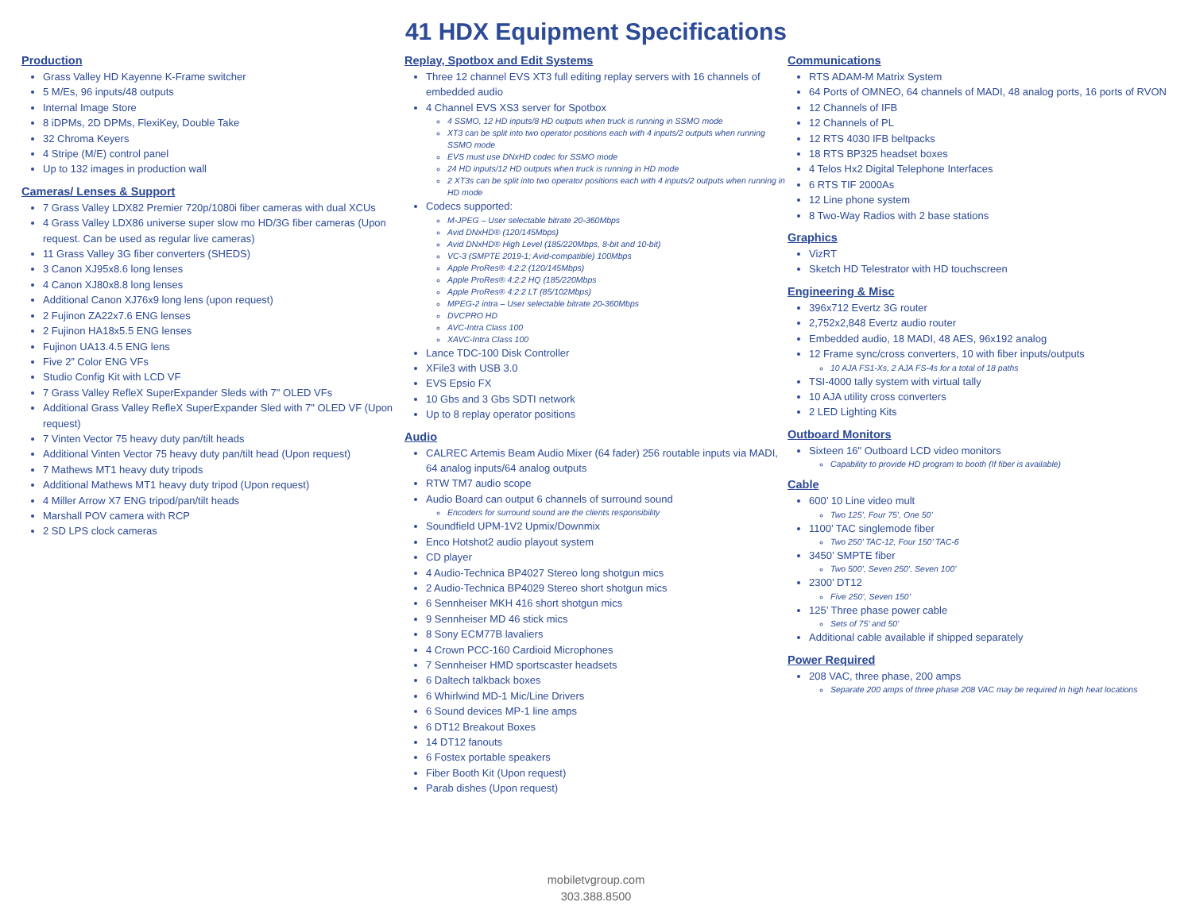41 HDX Equipment Specifications
Production
Grass Valley HD Kayenne K-Frame switcher
5 M/Es, 96 inputs/48 outputs
Internal Image Store
8 iDPMs, 2D DPMs, FlexiKey, Double Take
32 Chroma Keyers
4 Stripe (M/E) control panel
Up to 132 images in production wall
Cameras/ Lenses & Support
7 Grass Valley LDX82 Premier 720p/1080i fiber cameras with dual XCUs
4 Grass Valley LDX86 universe super slow mo HD/3G fiber cameras (Upon request. Can be used as regular live cameras)
11 Grass Valley 3G fiber converters (SHEDS)
3 Canon XJ95x8.6 long lenses
4 Canon XJ80x8.8 long lenses
Additional Canon XJ76x9 long lens (upon request)
2 Fujinon ZA22x7.6 ENG lenses
2 Fujinon HA18x5.5 ENG lenses
Fujinon UA13.4.5 ENG lens
Five 2” Color ENG VFs
Studio Config Kit with LCD VF
7 Grass Valley RefleX SuperExpander Sleds with 7" OLED VFs
Additional Grass Valley RefleX SuperExpander Sled with 7" OLED VF (Upon request)
7 Vinten Vector 75 heavy duty pan/tilt heads
Additional Vinten Vector 75 heavy duty pan/tilt head (Upon request)
7 Mathews MT1 heavy duty tripods
Additional Mathews MT1 heavy duty tripod (Upon request)
4 Miller Arrow X7 ENG tripod/pan/tilt heads
Marshall POV camera with RCP
2 SD LPS clock cameras
Replay, Spotbox and Edit Systems
Three 12 channel EVS XT3 full editing replay servers with 16 channels of embedded audio
4 Channel EVS XS3 server for Spotbox
4 SSMO, 12 HD inputs/8 HD outputs when truck is running in SSMO mode
XT3 can be split into two operator positions each with 4 inputs/2 outputs when running SSMO mode
EVS must use DNxHD codec for SSMO mode
24 HD inputs/12 HD outputs when truck is running in HD mode
2 XT3s can be split into two operator positions each with 4 inputs/2 outputs when running in HD mode
Codecs supported:
M-JPEG – User selectable bitrate 20-360Mbps
Avid DNxHD® (120/145Mbps)
Avid DNxHD® High Level (185/220Mbps, 8-bit and 10-bit)
VC-3 (SMPTE 2019-1; Avid-compatible) 100Mbps
Apple ProRes® 4:2:2 (120/145Mbps)
Apple ProRes® 4:2:2 HQ (185/220Mbps
Apple ProRes® 4:2:2 LT (85/102Mbps)
MPEG-2 intra – User selectable bitrate 20-360Mbps
DVCPRO HD
AVC-Intra Class 100
XAVC-Intra Class 100
Lance TDC-100 Disk Controller
XFile3 with USB 3.0
EVS Epsio FX
10 Gbs and 3 Gbs SDTI network
Up to 8 replay operator positions
Audio
CALREC Artemis Beam Audio Mixer (64 fader) 256 routable inputs via MADI, 64 analog inputs/64 analog outputs
RTW TM7 audio scope
Audio Board can output 6 channels of surround sound
Encoders for surround sound are the clients responsibility
Soundfield UPM-1V2 Upmix/Downmix
Enco Hotshot2 audio playout system
CD player
4 Audio-Technica BP4027 Stereo long shotgun mics
2 Audio-Technica BP4029 Stereo short shotgun mics
6 Sennheiser MKH 416 short shotgun mics
9 Sennheiser MD 46 stick mics
8 Sony ECM77B lavaliers
4 Crown PCC-160 Cardioid Microphones
7 Sennheiser HMD sportscaster headsets
6 Daltech talkback boxes
6 Whirlwind MD-1 Mic/Line Drivers
6 Sound devices MP-1 line amps
6 DT12 Breakout Boxes
14 DT12 fanouts
6 Fostex portable speakers
Fiber Booth Kit (Upon request)
Parab dishes (Upon request)
Communications
RTS ADAM-M Matrix System
64 Ports of OMNEO, 64 channels of MADI, 48 analog ports, 16 ports of RVON
12 Channels of IFB
12 Channels of PL
12 RTS 4030 IFB beltpacks
18 RTS BP325 headset boxes
4 Telos Hx2 Digital Telephone Interfaces
6 RTS TIF 2000As
12 Line phone system
8 Two-Way Radios with 2 base stations
Graphics
VizRT
Sketch HD Telestrator with HD touchscreen
Engineering & Misc
396x712 Evertz 3G router
2,752x2,848 Evertz audio router
Embedded audio, 18 MADI, 48 AES, 96x192 analog
12 Frame sync/cross converters, 10 with fiber inputs/outputs
10 AJA FS1-Xs, 2 AJA FS-4s for a total of 18 paths
TSI-4000 tally system with virtual tally
10 AJA utility cross converters
2 LED Lighting Kits
Outboard Monitors
Sixteen 16" Outboard LCD video monitors
Capability to provide HD program to booth (If fiber is available)
Cable
600’ 10 Line video mult
Two 125’, Four 75’, One 50’
1100’ TAC singlemode fiber
Two 250’ TAC-12, Four 150’ TAC-6
3450’ SMPTE fiber
Two 500’, Seven 250’, Seven 100’
2300’ DT12
Five 250’, Seven 150’
125’ Three phase power cable
Sets of 75’ and 50’
Additional cable available if shipped separately
Power Required
208 VAC, three phase, 200 amps
Separate 200 amps of three phase 208 VAC may be required in high heat locations
mobiletvgroup.com
303.388.8500